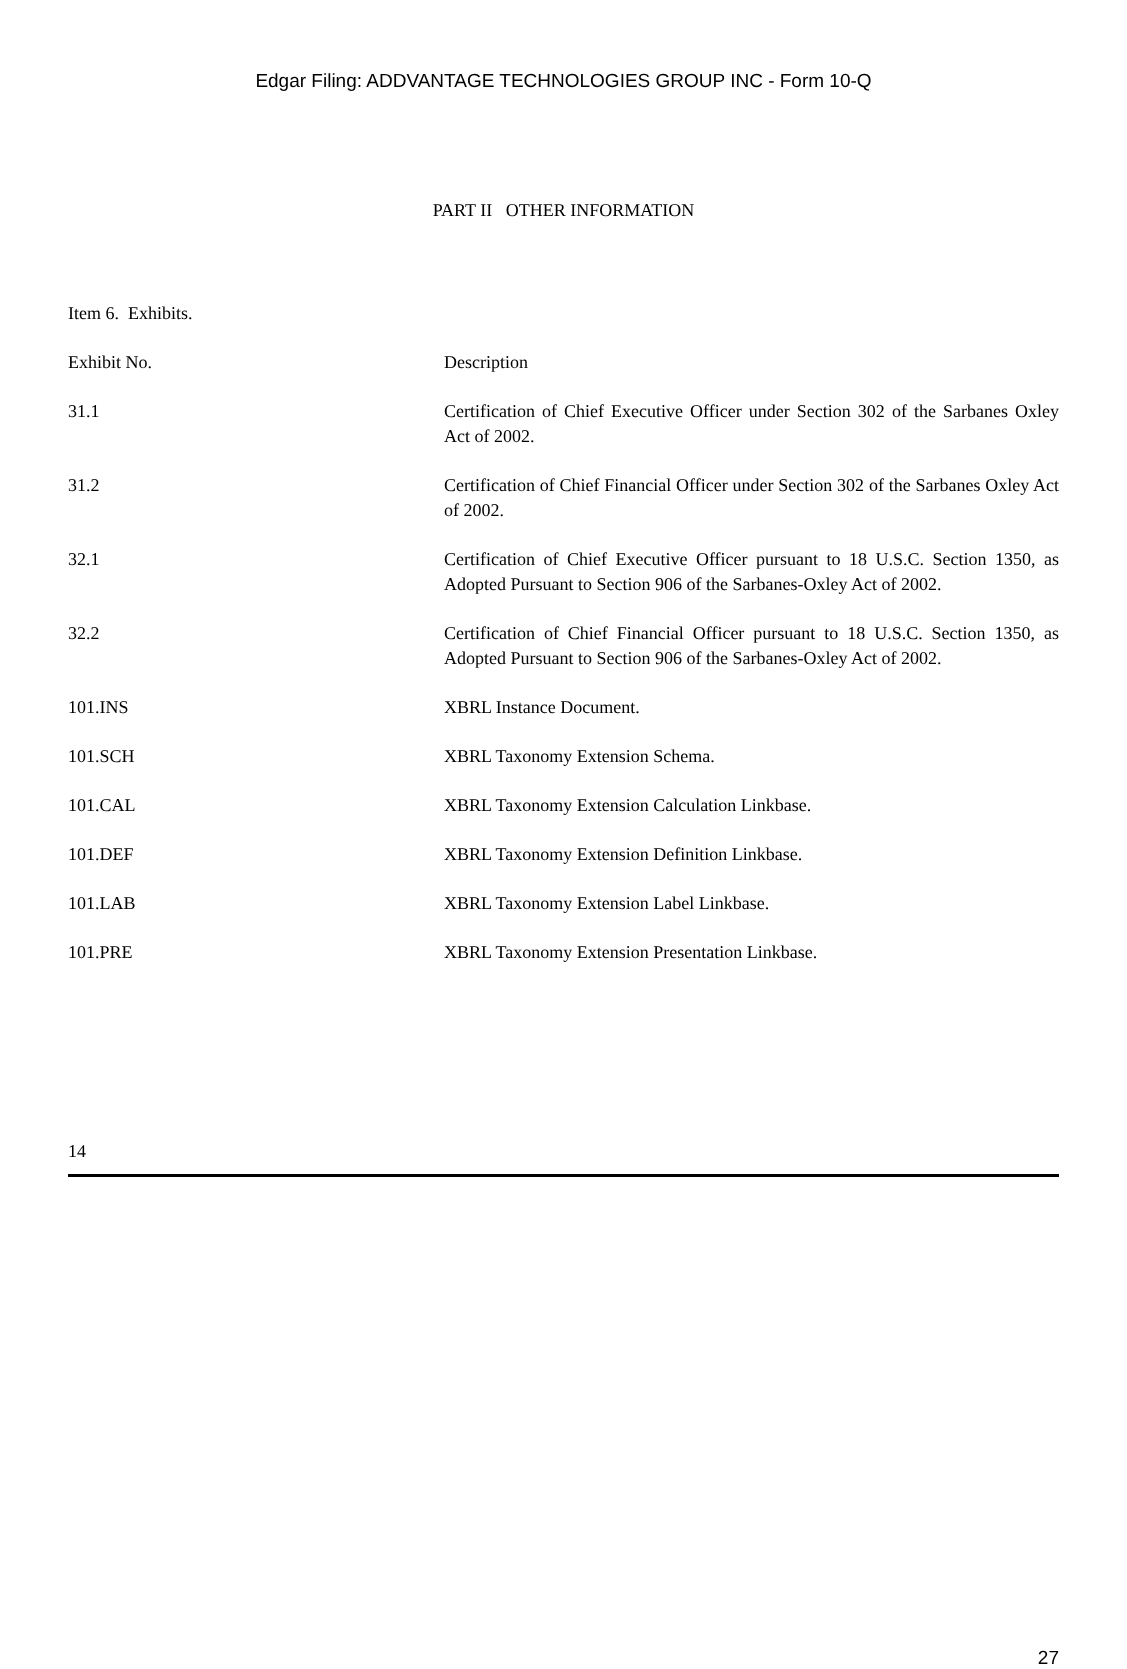Edgar Filing: ADDVANTAGE TECHNOLOGIES GROUP INC - Form 10-Q
PART II OTHER INFORMATION
Item 6. Exhibits.
| Exhibit No. | Description |
| --- | --- |
| 31.1 | Certification of Chief Executive Officer under Section 302 of the Sarbanes Oxley Act of 2002. |
| 31.2 | Certification of Chief Financial Officer under Section 302 of the Sarbanes Oxley Act of 2002. |
| 32.1 | Certification of Chief Executive Officer pursuant to 18 U.S.C. Section 1350, as Adopted Pursuant to Section 906 of the Sarbanes-Oxley Act of 2002. |
| 32.2 | Certification of Chief Financial Officer pursuant to 18 U.S.C. Section 1350, as Adopted Pursuant to Section 906 of the Sarbanes-Oxley Act of 2002. |
| 101.INS | XBRL Instance Document. |
| 101.SCH | XBRL Taxonomy Extension Schema. |
| 101.CAL | XBRL Taxonomy Extension Calculation Linkbase. |
| 101.DEF | XBRL Taxonomy Extension Definition Linkbase. |
| 101.LAB | XBRL Taxonomy Extension Label Linkbase. |
| 101.PRE | XBRL Taxonomy Extension Presentation Linkbase. |
14
27